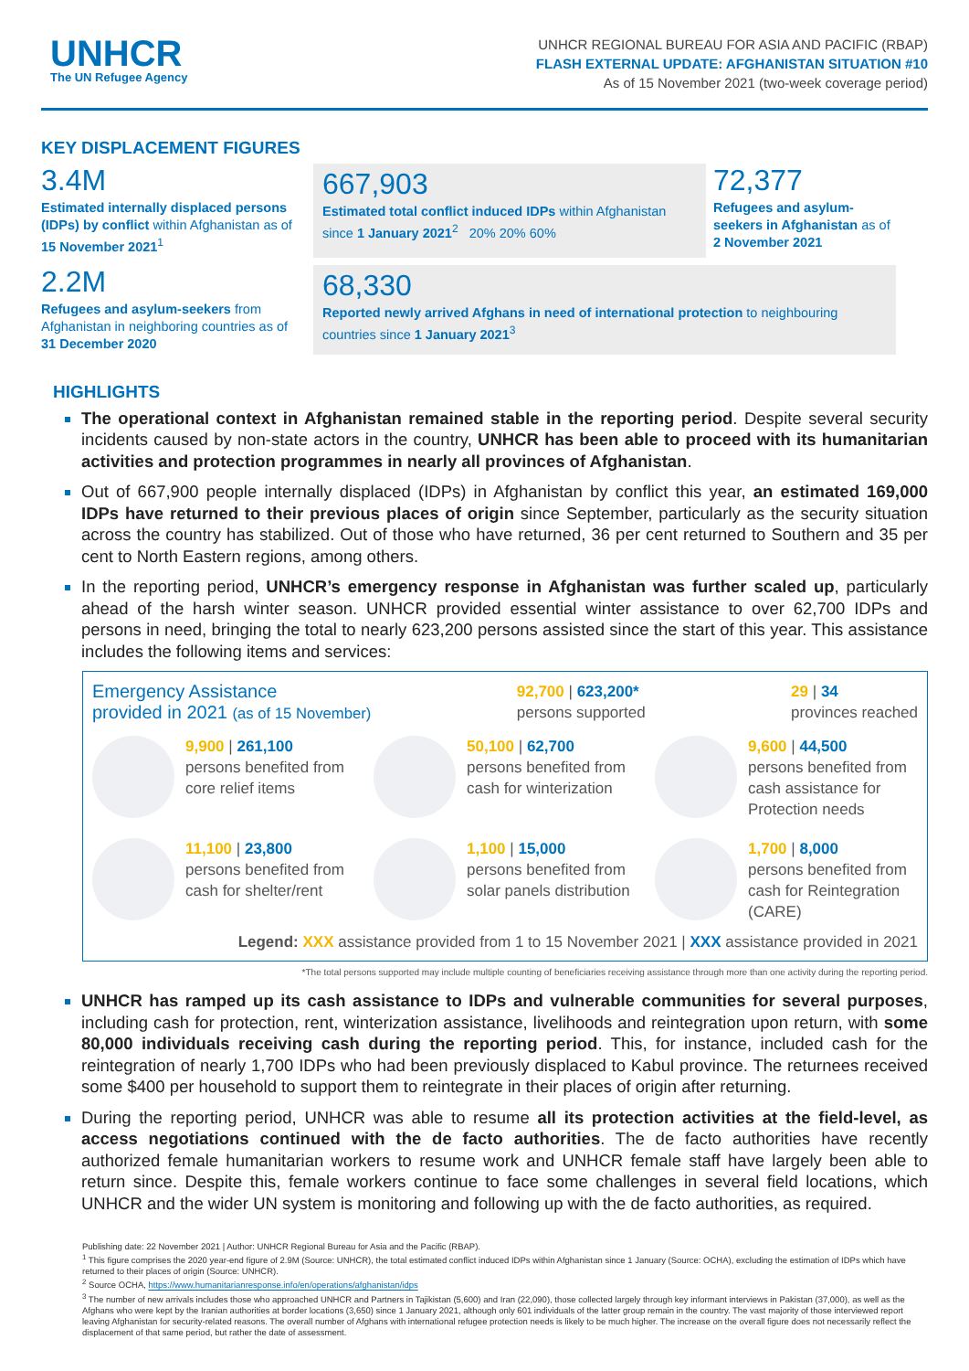UNHCR
The UN Refugee Agency
UNHCR REGIONAL BUREAU FOR ASIA AND PACIFIC (RBAP)
FLASH EXTERNAL UPDATE: AFGHANISTAN SITUATION #10
As of 15 November 2021 (two-week coverage period)
KEY DISPLACEMENT FIGURES
3.4M
Estimated internally displaced persons (IDPs) by conflict within Afghanistan as of 15 November 2021<sup>1</sup>
667,903
Estimated total conflict induced IDPs within Afghanistan since 1 January 2021<sup>2</sup> 20% 20% 60%
72,377
Refugees and asylum-seekers in Afghanistan as of 2 November 2021
2.2M
Refugees and asylum-seekers from Afghanistan in neighboring countries as of 31 December 2020
68,330
Reported newly arrived Afghans in need of international protection to neighbouring countries since 1 January 2021<sup>3</sup>
HIGHLIGHTS
The operational context in Afghanistan remained stable in the reporting period. Despite several security incidents caused by non-state actors in the country, UNHCR has been able to proceed with its humanitarian activities and protection programmes in nearly all provinces of Afghanistan.
Out of 667,900 people internally displaced (IDPs) in Afghanistan by conflict this year, an estimated 169,000 IDPs have returned to their previous places of origin since September, particularly as the security situation across the country has stabilized. Out of those who have returned, 36 per cent returned to Southern and 35 per cent to North Eastern regions, among others.
In the reporting period, UNHCR’s emergency response in Afghanistan was further scaled up, particularly ahead of the harsh winter season. UNHCR provided essential winter assistance to over 62,700 IDPs and persons in need, bringing the total to nearly 623,200 persons assisted since the start of this year. This assistance includes the following items and services:
Emergency Assistance
provided in 2021 (as of 15 November)
92,700 | 623,200*
persons supported
29 | 34
provinces reached
9,900 | 261,100
persons benefited from core relief items
50,100 | 62,700
persons benefited from cash for winterization
9,600 | 44,500
persons benefited from cash assistance for Protection needs
11,100 | 23,800
persons benefited from cash for shelter/rent
1,100 | 15,000
persons benefited from solar panels distribution
1,700 | 8,000
persons benefited from cash for Reintegration (CARE)
Legend: XXX assistance provided from 1 to 15 November 2021 | XXX assistance provided in 2021
*The total persons supported may include multiple counting of beneficiaries receiving assistance through more than one activity during the reporting period.
UNHCR has ramped up its cash assistance to IDPs and vulnerable communities for several purposes, including cash for protection, rent, winterization assistance, livelihoods and reintegration upon return, with some 80,000 individuals receiving cash during the reporting period. This, for instance, included cash for the reintegration of nearly 1,700 IDPs who had been previously displaced to Kabul province. The returnees received some $400 per household to support them to reintegrate in their places of origin after returning.
During the reporting period, UNHCR was able to resume all its protection activities at the field-level, as access negotiations continued with the de facto authorities. The de facto authorities have recently authorized female humanitarian workers to resume work and UNHCR female staff have largely been able to return since. Despite this, female workers continue to face some challenges in several field locations, which UNHCR and the wider UN system is monitoring and following up with the de facto authorities, as required.
Publishing date: 22 November 2021 | Author: UNHCR Regional Bureau for Asia and the Pacific (RBAP).
<sup>1</sup> This figure comprises the 2020 year-end figure of 2.9M (Source: UNHCR), the total estimated conflict induced IDPs within Afghanistan since 1 January (Source: OCHA), excluding the estimation of IDPs which have returned to their places of origin (Source: UNHCR).
<sup>2</sup> Source OCHA, https://www.humanitarianresponse.info/en/operations/afghanistan/idps
<sup>3</sup> The number of new arrivals includes those who approached UNHCR and Partners in Tajikistan (5,600) and Iran (22,090), those collected largely through key informant interviews in Pakistan (37,000), as well as the Afghans who were kept by the Iranian authorities at border locations (3,650) since 1 January 2021, although only 601 individuals of the latter group remain in the country. The vast majority of those interviewed report leaving Afghanistan for security-related reasons. The overall number of Afghans with international refugee protection needs is likely to be much higher. The increase on the overall figure does not necessarily reflect the displacement of that same period, but rather the date of assessment.